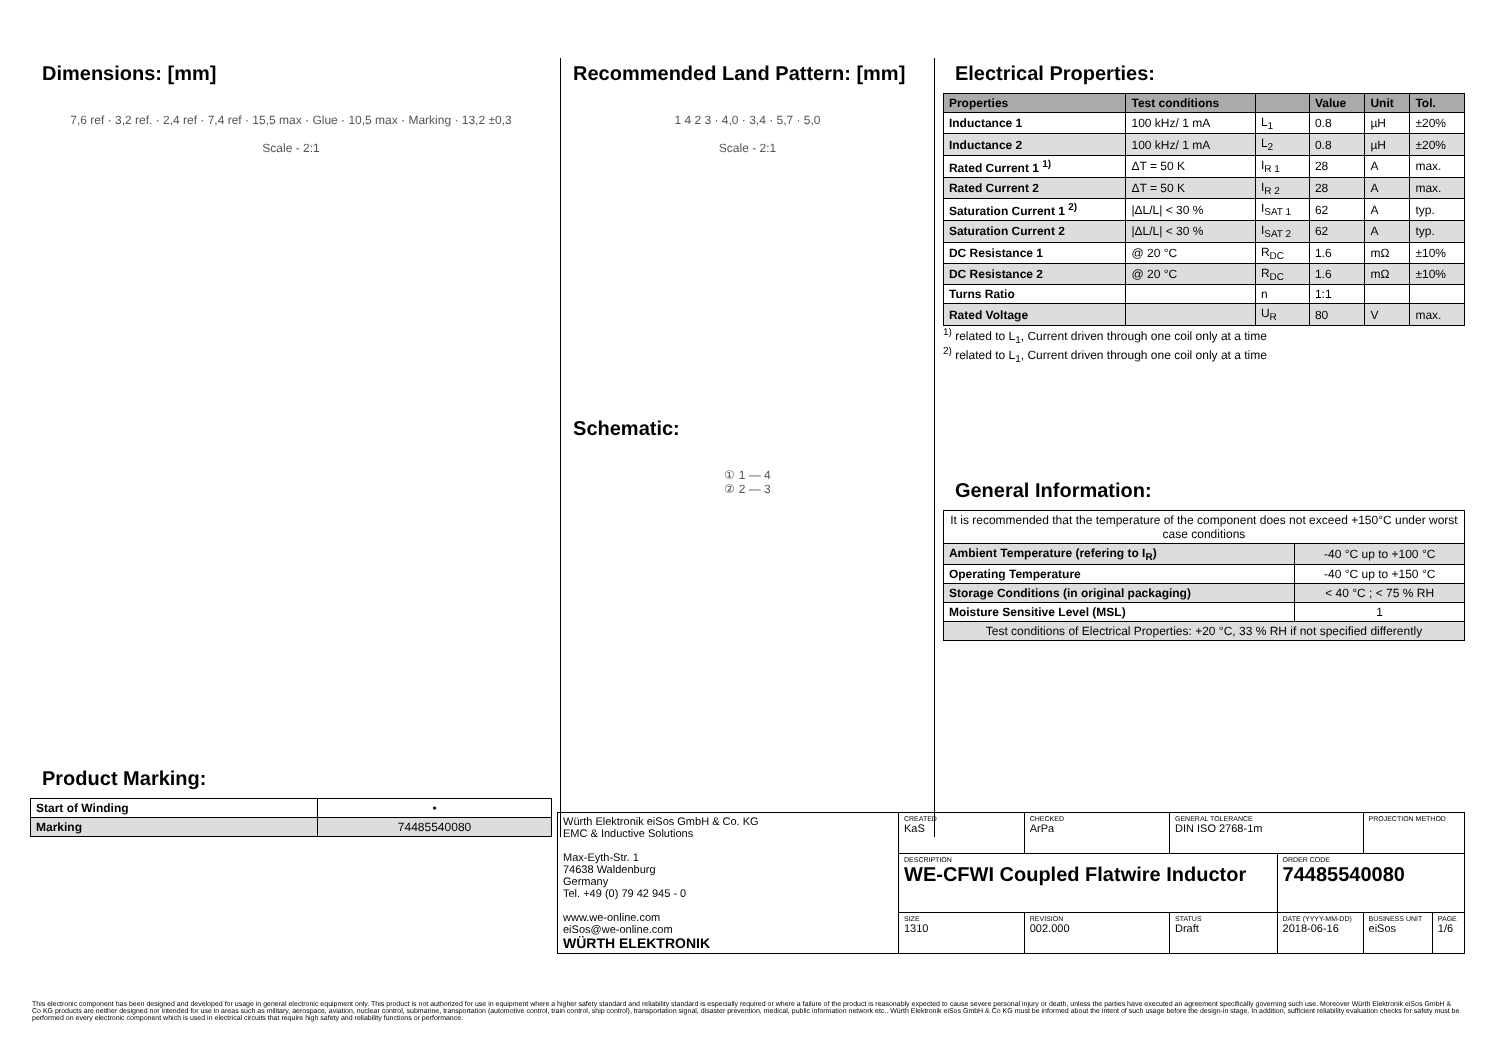Dimensions: [mm]
7,6 ref · 3,2 ref. · 2,4 ref · 7,4 ref · 15,5 max · Glue · 10,5 max · Marking · 13,2 ±0,3
Scale - 2:1
Product Marking:
| Start of Winding | • |
| Marking | 74485540080 |
Recommended Land Pattern: [mm]
1 4 2 3 · 4,0 · 3,4 · 5,7 · 5,0
Scale - 2:1
Schematic:
① 1 — 4
② 2 — 3
Electrical Properties:
| Properties | Test conditions | | Value | Unit | Tol. |
| --- | --- | --- | --- | --- | --- |
| Inductance 1 | 100 kHz/ 1 mA | L<sub>1</sub> | 0.8 | µH | ±20% |
| Inductance 2 | 100 kHz/ 1 mA | L<sub>2</sub> | 0.8 | µH | ±20% |
| Rated Current 1 <sup>1)</sup> | ΔT = 50 K | I<sub>R 1</sub> | 28 | A | max. |
| Rated Current 2 | ΔT = 50 K | I<sub>R 2</sub> | 28 | A | max. |
| Saturation Current 1 <sup>2)</sup> | /ΔL/L/ < 30 % | I<sub>SAT 1</sub> | 62 | A | typ. |
| Saturation Current 2 | /ΔL/L/ < 30 % | I<sub>SAT 2</sub> | 62 | A | typ. |
| DC Resistance 1 | @ 20 °C | R<sub>DC</sub> | 1.6 | mΩ | ±10% |
| DC Resistance 2 | @ 20 °C | R<sub>DC</sub> | 1.6 | mΩ | ±10% |
| Turns Ratio | | n | 1:1 | | |
| Rated Voltage | | U<sub>R</sub> | 80 | V | max. |
<sup>1)</sup> related to L<sub>1</sub>, Current driven through one coil only at a time
<sup>2)</sup> related to L<sub>1</sub>, Current driven through one coil only at a time
General Information:
| It is recommended that the temperature of the component does not exceed +150°C under worst case conditions | |
| Ambient Temperature (refering to I<sub>R</sub>) | -40 °C up to +100 °C |
| Operating Temperature | -40 °C up to +150 °C |
| Storage Conditions (in original packaging) | < 40 °C ; < 75 % RH |
| Moisture Sensitive Level (MSL) | 1 |
| Test conditions of Electrical Properties: +20 °C, 33 % RH if not specified differently | |
| Würth Elektronik eiSos GmbH & Co. KG EMC & Inductive Solutions Max-Eyth-Str. 1 74638 Waldenburg Germany Tel. +49 (0) 79 42 945 - 0 www.we-online.com eiSos@we-online.com WÜRTH ELEKTRONIK | CREATED KaS | CHECKED ArPa | GENERAL TOLERANCE DIN ISO 2768-1m | | PROJECTION METHOD | |
| | DESCRIPTION WE-CFWI Coupled Flatwire Inductor | | | ORDER CODE 74485540080 | | |
| | SIZE 1310 | REVISION 002.000 | STATUS Draft | DATE (YYYY-MM-DD) 2018-06-16 | BUSINESS UNIT eiSos | PAGE 1/6 |
This electronic component has been designed and developed for usage in general electronic equipment only. This product is not authorized for use in equipment where a higher safety standard and reliability standard is especially required or where a failure of the product is reasonably expected to cause severe personal injury or death, unless the parties have executed an agreement specifically governing such use. Moreover Würth Elektronik eiSos GmbH & Co KG products are neither designed nor intended for use in areas such as military, aerospace, aviation, nuclear control, submarine, transportation (automotive control, train control, ship control), transportation signal, disaster prevention, medical, public information network etc.. Würth Elektronik eiSos GmbH & Co KG must be informed about the intent of such usage before the design-in stage. In addition, sufficient reliability evaluation checks for safety must be performed on every electronic component which is used in electrical circuits that require high safety and reliability functions or performance.